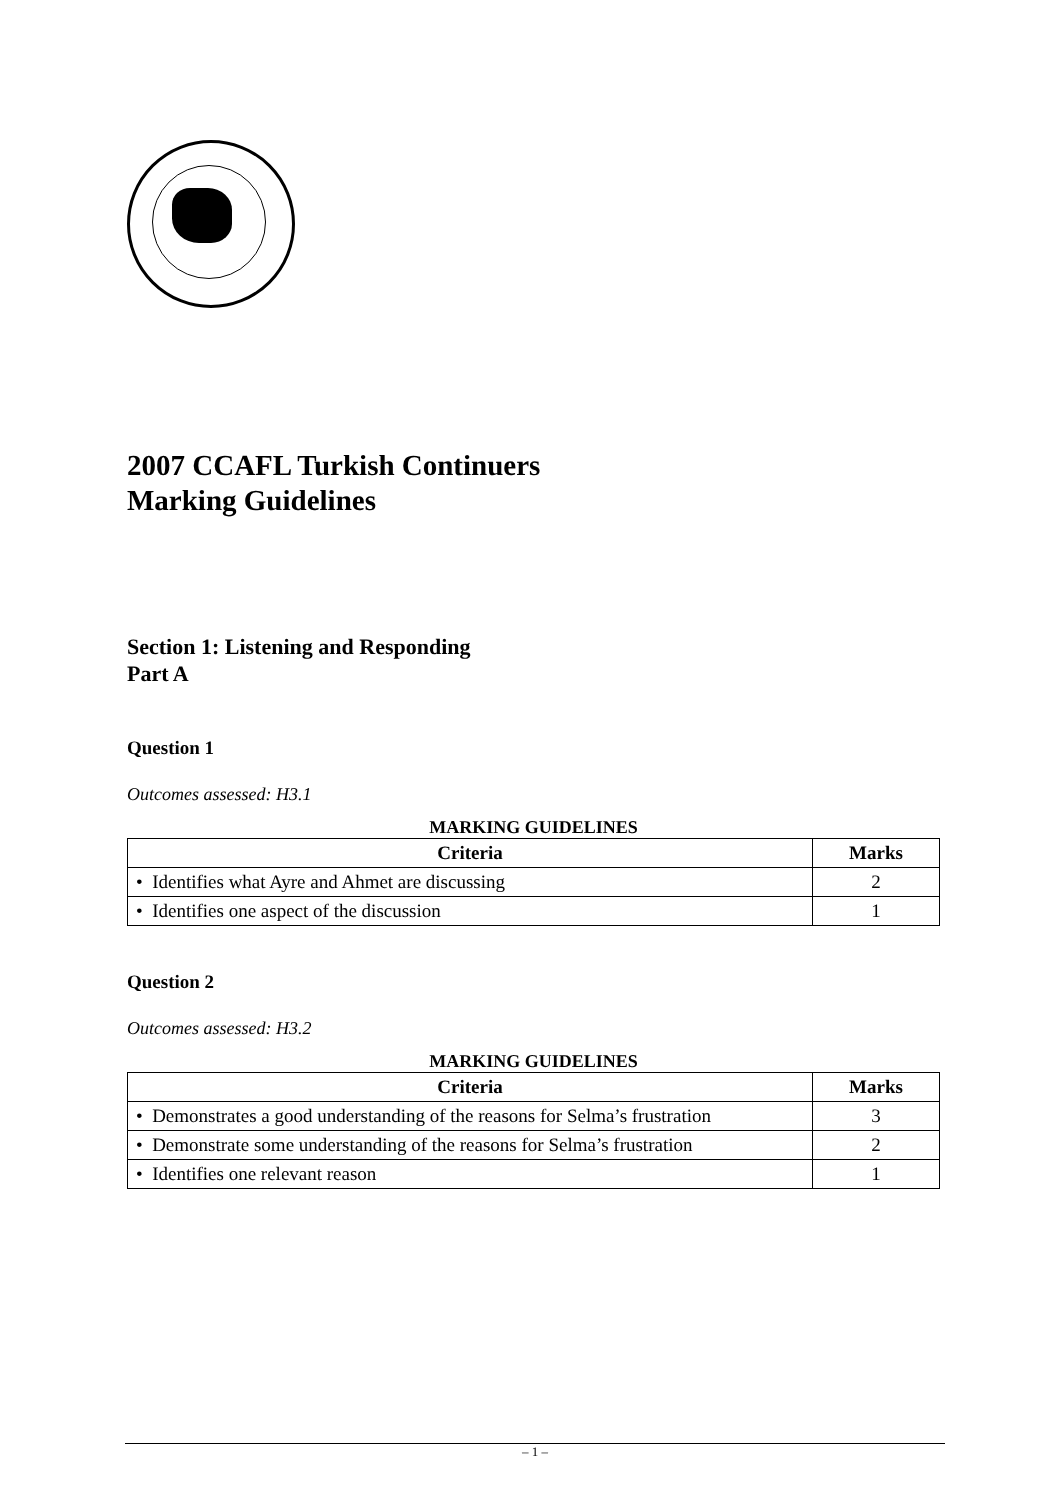2007 CCAFL Turkish Continuers
Marking Guidelines
Section 1: Listening and Responding
Part A
Question 1
Outcomes assessed: H3.1
MARKING GUIDELINES
| Criteria | Marks |
| --- | --- |
| • Identifies what Ayre and Ahmet are discussing | 2 |
| • Identifies one aspect of the discussion | 1 |
Question 2
Outcomes assessed: H3.2
MARKING GUIDELINES
| Criteria | Marks |
| --- | --- |
| • Demonstrates a good understanding of the reasons for Selma’s frustration | 3 |
| • Demonstrate some understanding of the reasons for Selma’s frustration | 2 |
| • Identifies one relevant reason | 1 |
– 1 –